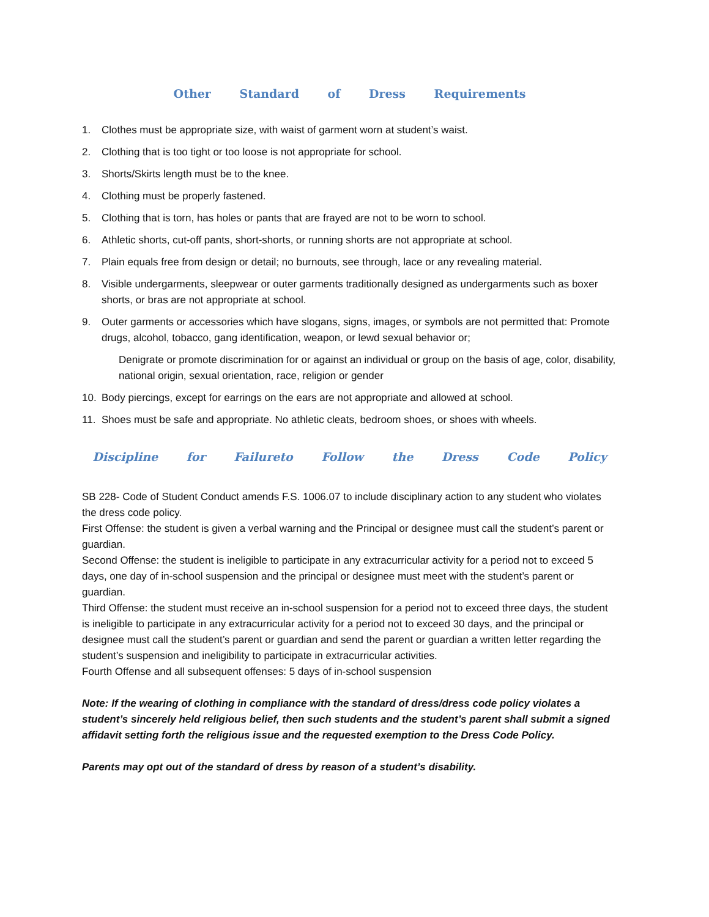Other Standard of Dress Requirements
1. Clothes must be appropriate size, with waist of garment worn at student’s waist.
2. Clothing that is too tight or too loose is not appropriate for school.
3. Shorts/Skirts length must be to the knee.
4. Clothing must be properly fastened.
5. Clothing that is torn, has holes or pants that are frayed are not to be worn to school.
6. Athletic shorts, cut-off pants, short-shorts, or running shorts are not appropriate at school.
7. Plain equals free from design or detail; no burnouts, see through, lace or any revealing material.
8. Visible undergarments, sleepwear or outer garments traditionally designed as undergarments such as boxer shorts, or bras are not appropriate at school.
9. Outer garments or accessories which have slogans, signs, images, or symbols are not permitted that: Promote drugs, alcohol, tobacco, gang identification, weapon, or lewd sexual behavior or;
Denigrate or promote discrimination for or against an individual or group on the basis of age, color, disability, national origin, sexual orientation, race, religion or gender
10. Body piercings, except for earrings on the ears are not appropriate and allowed at school.
11. Shoes must be safe and appropriate. No athletic cleats, bedroom shoes, or shoes with wheels.
Discipline for Failureto Follow the Dress Code Policy
SB 228- Code of Student Conduct amends F.S. 1006.07 to include disciplinary action to any student who violates the dress code policy.
First Offense: the student is given a verbal warning and the Principal or designee must call the student’s parent or guardian.
Second Offense: the student is ineligible to participate in any extracurricular activity for a period not to exceed 5 days, one day of in-school suspension and the principal or designee must meet with the student’s parent or guardian.
Third Offense: the student must receive an in-school suspension for a period not to exceed three days, the student is ineligible to participate in any extracurricular activity for a period not to exceed 30 days, and the principal or designee must call the student’s parent or guardian and send the parent or guardian a written letter regarding the student’s suspension and ineligibility to participate in extracurricular activities.
Fourth Offense and all subsequent offenses: 5 days of in-school suspension
Note: If the wearing of clothing in compliance with the standard of dress/dress code policy violates a student’s sincerely held religious belief, then such students and the student’s parent shall submit a signed affidavit setting forth the religious issue and the requested exemption to the Dress Code Policy.
Parents may opt out of the standard of dress by reason of a student’s disability.